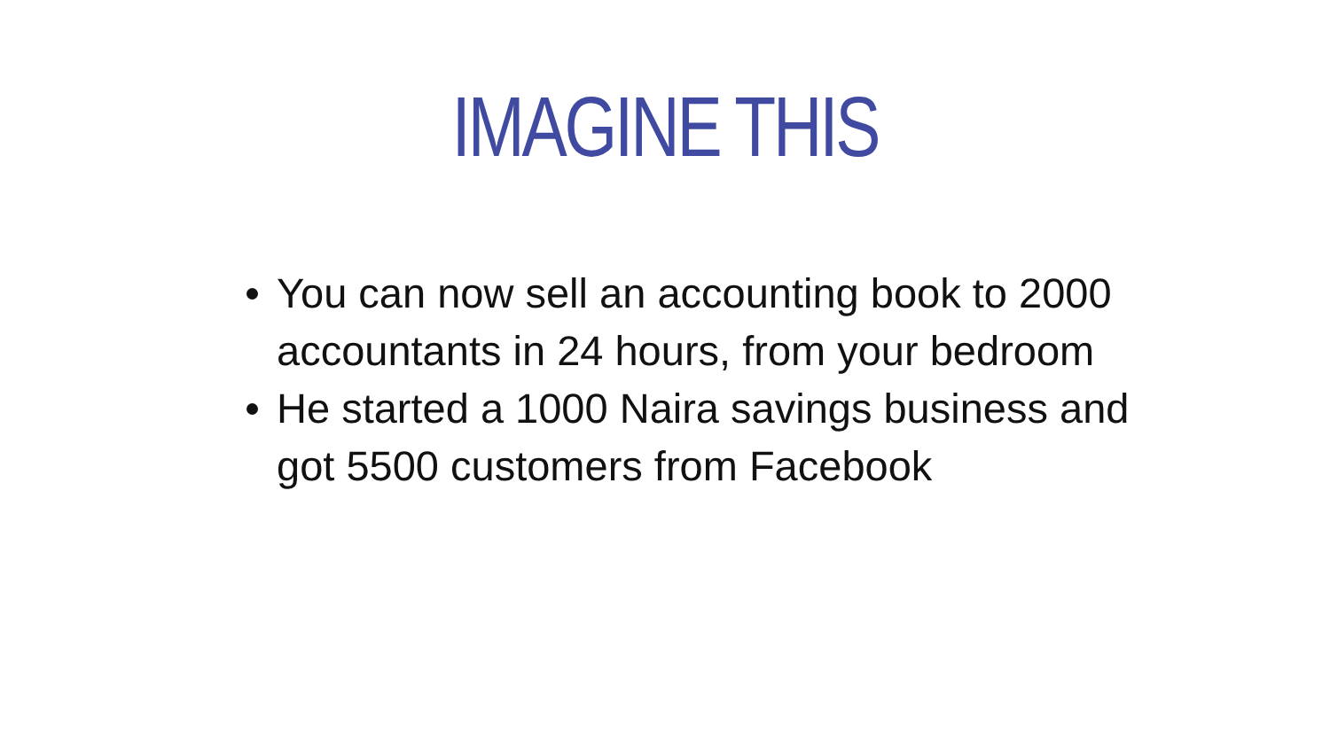IMAGINE THIS
You can now sell an accounting book to 2000 accountants in 24 hours, from your bedroom
He started a 1000 Naira savings business and got 5500 customers from Facebook